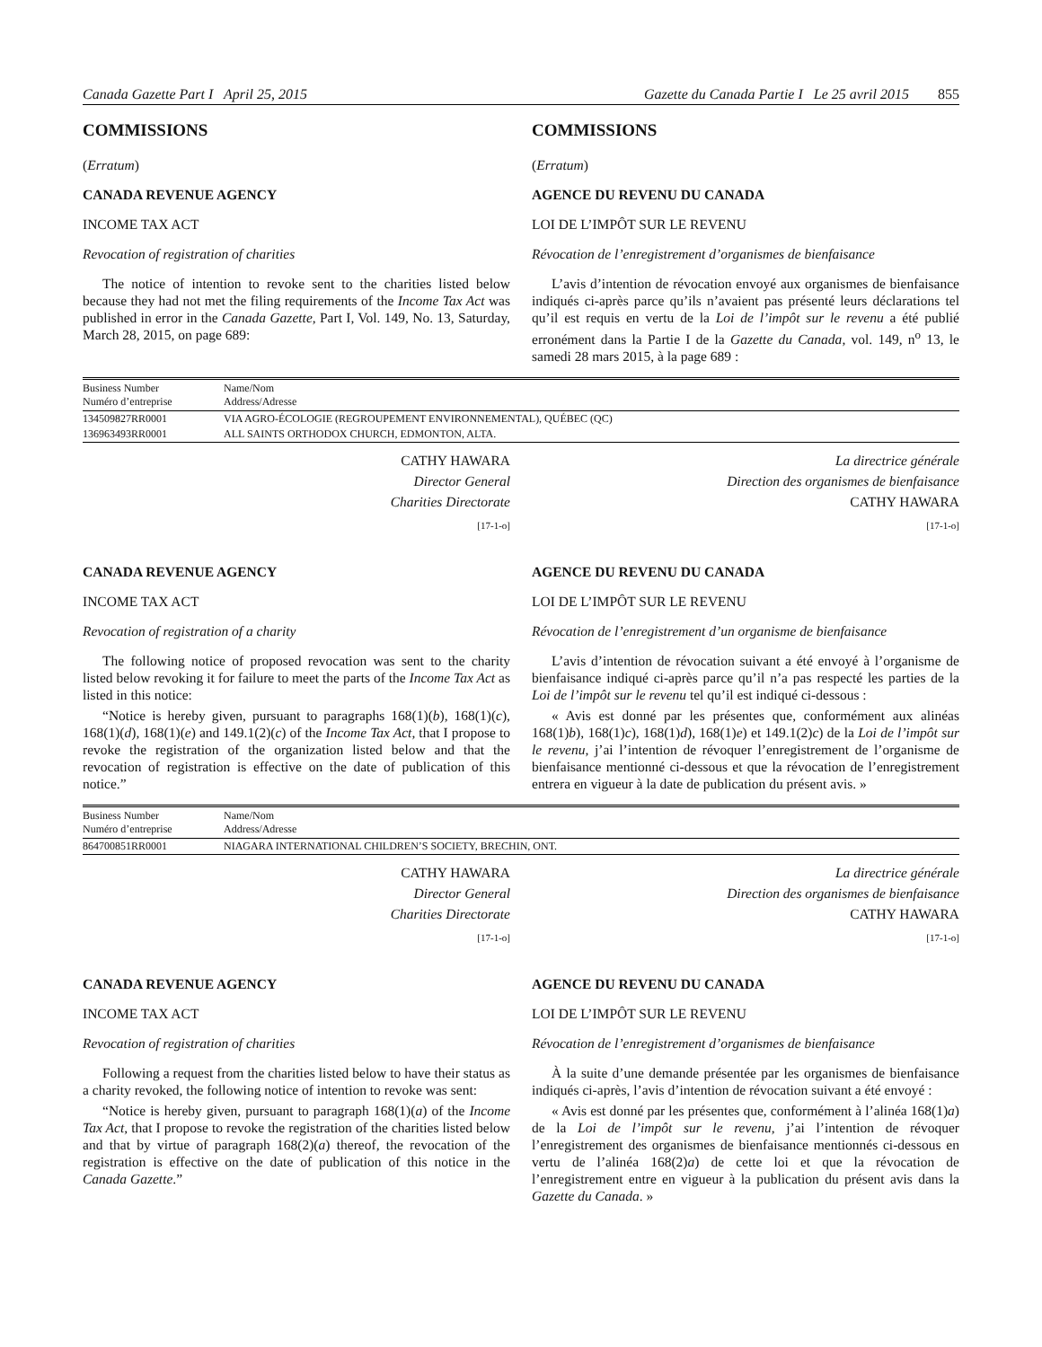Canada Gazette Part I April 25, 2015 Gazette du Canada Partie I Le 25 avril 2015 855
COMMISSIONS
(Erratum)
CANADA REVENUE AGENCY
INCOME TAX ACT
Revocation of registration of charities
The notice of intention to revoke sent to the charities listed below because they had not met the filing requirements of the Income Tax Act was published in error in the Canada Gazette, Part I, Vol. 149, No. 13, Saturday, March 28, 2015, on page 689:
COMMISSIONS
(Erratum)
AGENCE DU REVENU DU CANADA
LOI DE L’IMPÔT SUR LE REVENU
Révocation de l’enregistrement d’organismes de bienfaisance
L’avis d’intention de révocation envoyé aux organismes de bienfaisance indiqués ci-après parce qu’ils n’avaient pas présenté leurs déclarations tel qu’il est requis en vertu de la Loi de l’impôt sur le revenu a été publié erronément dans la Partie I de la Gazette du Canada, vol. 149, n<sup>o</sup> 13, le samedi 28 mars 2015, à la page 689 :
| Business Number Numéro d’entreprise | Name/Nom Address/Adresse |
| --- | --- |
| 134509827RR0001 | VIA AGRO-ÉCOLOGIE (REGROUPEMENT ENVIRONNEMENTAL), QUÉBEC (QC) |
| 136963493RR0001 | ALL SAINTS ORTHODOX CHURCH, EDMONTON, ALTA. |
CATHY HAWARA
Director General
Charities Directorate
[17-1-o]
La directrice générale
Direction des organismes de bienfaisance
CATHY HAWARA
[17-1-o]
CANADA REVENUE AGENCY
INCOME TAX ACT
Revocation of registration of a charity
The following notice of proposed revocation was sent to the charity listed below revoking it for failure to meet the parts of the Income Tax Act as listed in this notice:
“Notice is hereby given, pursuant to paragraphs 168(1)(b), 168(1)(c), 168(1)(d), 168(1)(e) and 149.1(2)(c) of the Income Tax Act, that I propose to revoke the registration of the organization listed below and that the revocation of registration is effective on the date of publication of this notice.”
AGENCE DU REVENU DU CANADA
LOI DE L’IMPÔT SUR LE REVENU
Révocation de l’enregistrement d’un organisme de bienfaisance
L’avis d’intention de révocation suivant a été envoyé à l’organisme de bienfaisance indiqué ci-après parce qu’il n’a pas respecté les parties de la Loi de l’impôt sur le revenu tel qu’il est indiqué ci-dessous :
« Avis est donné par les présentes que, conformément aux alinéas 168(1)b), 168(1)c), 168(1)d), 168(1)e) et 149.1(2)c) de la Loi de l’impôt sur le revenu, j’ai l’intention de révoquer l’enregistrement de l’organisme de bienfaisance mentionné ci-dessous et que la révocation de l’enregistrement entrera en vigueur à la date de publication du présent avis. »
| Business Number Numéro d’entreprise | Name/Nom Address/Adresse |
| --- | --- |
| 864700851RR0001 | NIAGARA INTERNATIONAL CHILDREN’S SOCIETY, BRECHIN, ONT. |
CATHY HAWARA
Director General
Charities Directorate
[17-1-o]
La directrice générale
Direction des organismes de bienfaisance
CATHY HAWARA
[17-1-o]
CANADA REVENUE AGENCY
INCOME TAX ACT
Revocation of registration of charities
Following a request from the charities listed below to have their status as a charity revoked, the following notice of intention to revoke was sent:
“Notice is hereby given, pursuant to paragraph 168(1)(a) of the Income Tax Act, that I propose to revoke the registration of the charities listed below and that by virtue of paragraph 168(2)(a) thereof, the revocation of the registration is effective on the date of publication of this notice in the Canada Gazette.”
AGENCE DU REVENU DU CANADA
LOI DE L’IMPÔT SUR LE REVENU
Révocation de l’enregistrement d’organismes de bienfaisance
À la suite d’une demande présentée par les organismes de bienfaisance indiqués ci-après, l’avis d’intention de révocation suivant a été envoyé :
« Avis est donné par les présentes que, conformément à l’alinéa 168(1)a) de la Loi de l’impôt sur le revenu, j’ai l’intention de révoquer l’enregistrement des organismes de bienfaisance mentionnés ci-dessous en vertu de l’alinéa 168(2)a) de cette loi et que la révocation de l’enregistrement entre en vigueur à la publication du présent avis dans la Gazette du Canada. »